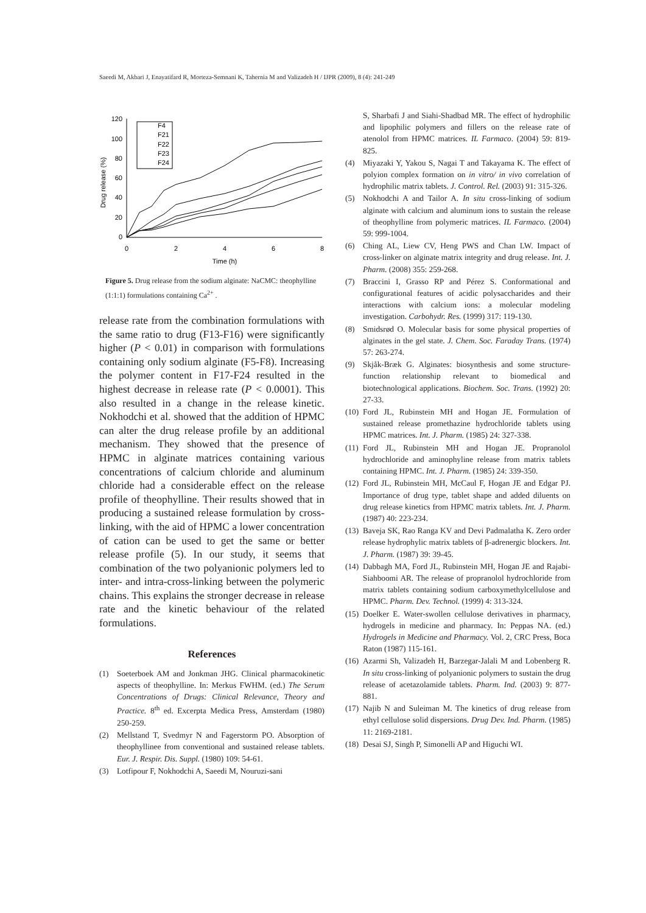Saeedi M, Akbari J, Enayatifard R, Morteza-Semnani K, Tahernia M and Valizadeh H / IJPR (2009), 8 (4): 241-249
120
100
80
60
40
20
0
0
2
4
6
8
Time (h)
Drug release (%)
F4
F21
F22
F23
F24
Figure 5. Drug release from the sodium alginate: NaCMC: theophylline (1:1:1) formulations containing Ca<sup>2+</sup> .
release rate from the combination formulations with the same ratio to drug (F13-F16) were significantly higher (P < 0.01) in comparison with formulations containing only sodium alginate (F5-F8). Increasing the polymer content in F17-F24 resulted in the highest decrease in release rate (P < 0.0001). This also resulted in a change in the release kinetic. Nokhodchi et al. showed that the addition of HPMC can alter the drug release profile by an additional mechanism. They showed that the presence of HPMC in alginate matrices containing various concentrations of calcium chloride and aluminum chloride had a considerable effect on the release profile of theophylline. Their results showed that in producing a sustained release formulation by cross-linking, with the aid of HPMC a lower concentration of cation can be used to get the same or better release profile (5). In our study, it seems that combination of the two polyanionic polymers led to inter- and intra-cross-linking between the polymeric chains. This explains the stronger decrease in release rate and the kinetic behaviour of the related formulations.
References
(1) Soeterboek AM and Jonkman JHG. Clinical pharmacokinetic aspects of theophylline. In: Merkus FWHM. (ed.) The Serum Concentrations of Drugs: Clinical Relevance, Theory and Practice. 8<sup>th</sup> ed. Excerpta Medica Press, Amsterdam (1980) 250-259.
(2) Mellstand T, Svedmyr N and Fagerstorm PO. Absorption of theophyllinee from conventional and sustained release tablets. Eur. J. Respir. Dis. Suppl. (1980) 109: 54-61.
(3) Lotfipour F, Nokhodchi A, Saeedi M, Nouruzi-sani
S, Sharbafi J and Siahi-Shadbad MR. The effect of hydrophilic and lipophilic polymers and fillers on the release rate of atenolol from HPMC matrices. IL Farmaco. (2004) 59: 819-825.
(4) Miyazaki Y, Yakou S, Nagai T and Takayama K. The effect of polyion complex formation on in vitro/ in vivo correlation of hydrophilic matrix tablets. J. Control. Rel. (2003) 91: 315-326.
(5) Nokhodchi A and Tailor A. In situ cross-linking of sodium alginate with calcium and aluminum ions to sustain the release of theophylline from polymeric matrices. IL Farmaco. (2004) 59: 999-1004.
(6) Ching AL, Liew CV, Heng PWS and Chan LW. Impact of cross-linker on alginate matrix integrity and drug release. Int. J. Pharm. (2008) 355: 259-268.
(7) Braccini I, Grasso RP and Pérez S. Conformational and configurational features of acidic polysaccharides and their interactions with calcium ions: a molecular modeling investigation. Carbohydr. Res. (1999) 317: 119-130.
(8) Smidsrød O. Molecular basis for some physical properties of alginates in the gel state. J. Chem. Soc. Faraday Trans. (1974) 57: 263-274.
(9) Skjåk-Bræk G. Alginates: biosynthesis and some structure-function relationship relevant to biomedical and biotechnological applications. Biochem. Soc. Trans. (1992) 20: 27-33.
(10) Ford JL, Rubinstein MH and Hogan JE. Formulation of sustained release promethazine hydrochloride tablets using HPMC matrices. Int. J. Pharm. (1985) 24: 327-338.
(11) Ford JL, Rubinstein MH and Hogan JE. Propranolol hydrochloride and aminophyline release from matrix tablets containing HPMC. Int. J. Pharm. (1985) 24: 339-350.
(12) Ford JL, Rubinstein MH, McCaul F, Hogan JE and Edgar PJ. Importance of drug type, tablet shape and added diluents on drug release kinetics from HPMC matrix tablets. Int. J. Pharm. (1987) 40: 223-234.
(13) Baveja SK, Rao Ranga KV and Devi Padmalatha K. Zero order release hydrophylic matrix tablets of β-adrenergic blockers. Int. J. Pharm. (1987) 39: 39-45.
(14) Dabbagh MA, Ford JL, Rubinstein MH, Hogan JE and Rajabi-Siahboomi AR. The release of propranolol hydrochloride from matrix tablets containing sodium carboxymethylcellulose and HPMC. Pharm. Dev. Technol. (1999) 4: 313-324.
(15) Doelker E. Water-swollen cellulose derivatives in pharmacy, hydrogels in medicine and pharmacy. In: Peppas NA. (ed.) Hydrogels in Medicine and Pharmacy. Vol. 2, CRC Press, Boca Raton (1987) 115-161.
(16) Azarmi Sh, Valizadeh H, Barzegar-Jalali M and Lobenberg R. In situ cross-linking of polyanionic polymers to sustain the drug release of acetazolamide tablets. Pharm. Ind. (2003) 9: 877- 881.
(17) Najib N and Suleiman M. The kinetics of drug release from ethyl cellulose solid dispersions. Drug Dev. Ind. Pharm. (1985) 11: 2169-2181.
(18) Desai SJ, Singh P, Simonelli AP and Higuchi WI.